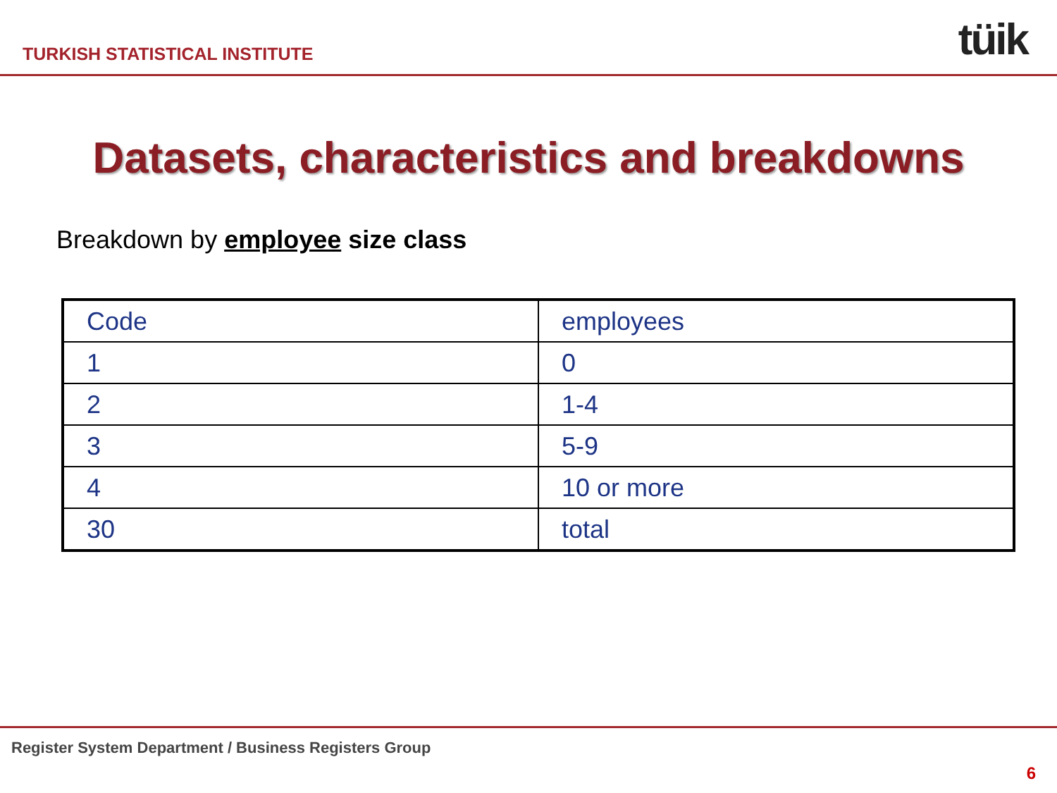TURKISH STATISTICAL INSTITUTE tüik
Datasets, characteristics and breakdowns
Breakdown by employee size class
| Code | employees |
| 1 | 0 |
| 2 | 1-4 |
| 3 | 5-9 |
| 4 | 10 or more |
| 30 | total |
Register System Department / Business Registers Group
6